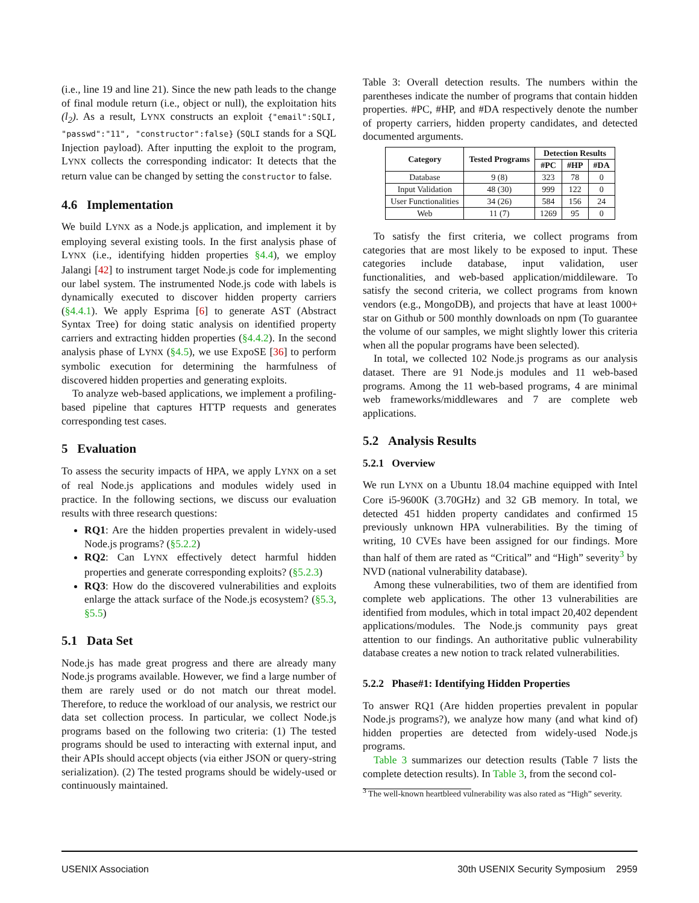(i.e., line 19 and line 21). Since the new path leads to the change of final module return (i.e., object or null), the exploitation hits (l<sub>2</sub>). As a result, LYNX constructs an exploit {"email":SQLI, "passwd":"11", "constructor":false} (SQLI stands for a SQL Injection payload). After inputting the exploit to the program, LYNX collects the corresponding indicator: It detects that the return value can be changed by setting the constructor to false.
4.6 Implementation
We build LYNX as a Node.js application, and implement it by employing several existing tools. In the first analysis phase of LYNX (i.e., identifying hidden properties §4.4), we employ Jalangi [42] to instrument target Node.js code for implementing our label system. The instrumented Node.js code with labels is dynamically executed to discover hidden property carriers (§4.4.1). We apply Esprima [6] to generate AST (Abstract Syntax Tree) for doing static analysis on identified property carriers and extracting hidden properties (§4.4.2). In the second analysis phase of LYNX (§4.5), we use ExpoSE [36] to perform symbolic execution for determining the harmfulness of discovered hidden properties and generating exploits.
To analyze web-based applications, we implement a profiling-based pipeline that captures HTTP requests and generates corresponding test cases.
5 Evaluation
To assess the security impacts of HPA, we apply LYNX on a set of real Node.js applications and modules widely used in practice. In the following sections, we discuss our evaluation results with three research questions:
RQ1: Are the hidden properties prevalent in widely-used Node.js programs? (§5.2.2)
RQ2: Can LYNX effectively detect harmful hidden properties and generate corresponding exploits? (§5.2.3)
RQ3: How do the discovered vulnerabilities and exploits enlarge the attack surface of the Node.js ecosystem? (§5.3, §5.5)
5.1 Data Set
Node.js has made great progress and there are already many Node.js programs available. However, we find a large number of them are rarely used or do not match our threat model. Therefore, to reduce the workload of our analysis, we restrict our data set collection process. In particular, we collect Node.js programs based on the following two criteria: (1) The tested programs should be used to interacting with external input, and their APIs should accept objects (via either JSON or query-string serialization). (2) The tested programs should be widely-used or continuously maintained.
Table 3: Overall detection results. The numbers within the parentheses indicate the number of programs that contain hidden properties. #PC, #HP, and #DA respectively denote the number of property carriers, hidden property candidates, and detected documented arguments.
| Category | Tested Programs | Detection Results | | |
| --- | --- | --- | --- | --- |
| | | #PC | #HP | #DA |
| Database | 9 (8) | 323 | 78 | 0 |
| Input Validation | 48 (30) | 999 | 122 | 0 |
| User Functionalities | 34 (26) | 584 | 156 | 24 |
| Web | 11 (7) | 1269 | 95 | 0 |
To satisfy the first criteria, we collect programs from categories that are most likely to be exposed to input. These categories include database, input validation, user functionalities, and web-based application/middileware. To satisfy the second criteria, we collect programs from known vendors (e.g., MongoDB), and projects that have at least 1000+ star on Github or 500 monthly downloads on npm (To guarantee the volume of our samples, we might slightly lower this criteria when all the popular programs have been selected).
In total, we collected 102 Node.js programs as our analysis dataset. There are 91 Node.js modules and 11 web-based programs. Among the 11 web-based programs, 4 are minimal web frameworks/middlewares and 7 are complete web applications.
5.2 Analysis Results
5.2.1 Overview
We run LYNX on a Ubuntu 18.04 machine equipped with Intel Core i5-9600K (3.70GHz) and 32 GB memory. In total, we detected 451 hidden property candidates and confirmed 15 previously unknown HPA vulnerabilities. By the timing of writing, 10 CVEs have been assigned for our findings. More than half of them are rated as “Critical” and “High” severity<sup>3</sup> by NVD (national vulnerability database).
Among these vulnerabilities, two of them are identified from complete web applications. The other 13 vulnerabilities are identified from modules, which in total impact 20,402 dependent applications/modules. The Node.js community pays great attention to our findings. An authoritative public vulnerability database creates a new notion to track related vulnerabilities.
5.2.2 Phase#1: Identifying Hidden Properties
To answer RQ1 (Are hidden properties prevalent in popular Node.js programs?), we analyze how many (and what kind of) hidden properties are detected from widely-used Node.js programs.
Table 3 summarizes our detection results (Table 7 lists the complete detection results). In Table 3, from the second col-
<sup>3</sup> The well-known heartbleed vulnerability was also rated as “High” severity.
USENIX Association 30th USENIX Security Symposium 2959